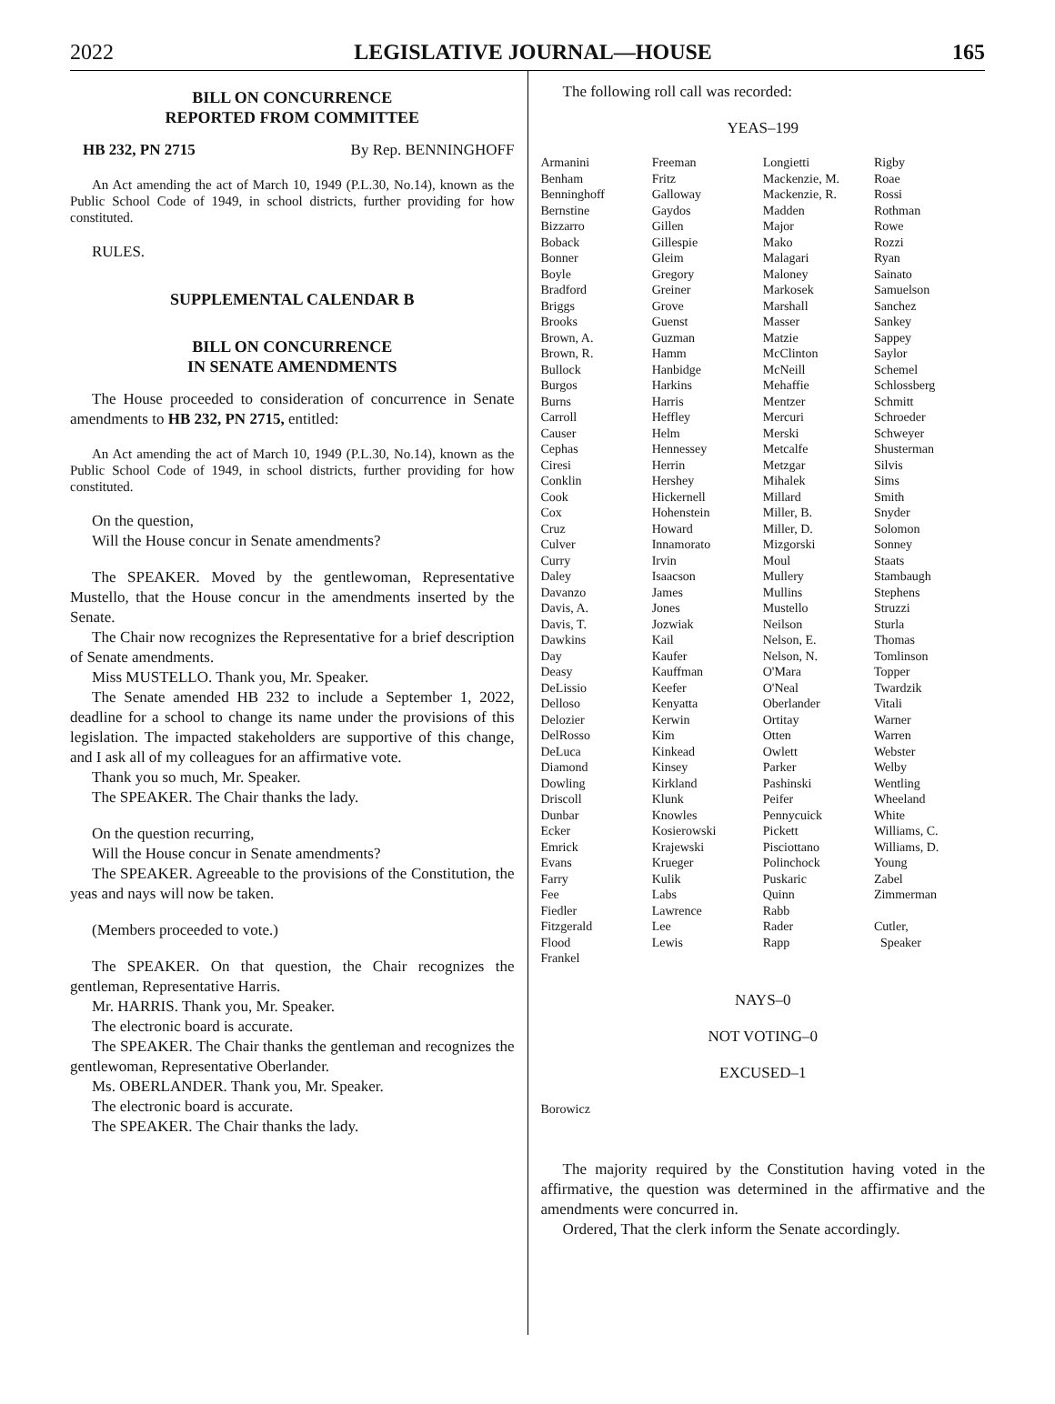2022 LEGISLATIVE JOURNAL—HOUSE 165
BILL ON CONCURRENCE
REPORTED FROM COMMITTEE
HB 232, PN 2715 By Rep. BENNINGHOFF
An Act amending the act of March 10, 1949 (P.L.30, No.14), known as the Public School Code of 1949, in school districts, further providing for how constituted.
RULES.
SUPPLEMENTAL CALENDAR B
BILL ON CONCURRENCE
IN SENATE AMENDMENTS
The House proceeded to consideration of concurrence in Senate amendments to HB 232, PN 2715, entitled:
An Act amending the act of March 10, 1949 (P.L.30, No.14), known as the Public School Code of 1949, in school districts, further providing for how constituted.
On the question,
Will the House concur in Senate amendments?
The SPEAKER. Moved by the gentlewoman, Representative Mustello, that the House concur in the amendments inserted by the Senate.
The Chair now recognizes the Representative for a brief description of Senate amendments.
Miss MUSTELLO. Thank you, Mr. Speaker.
The Senate amended HB 232 to include a September 1, 2022, deadline for a school to change its name under the provisions of this legislation. The impacted stakeholders are supportive of this change, and I ask all of my colleagues for an affirmative vote.
Thank you so much, Mr. Speaker.
The SPEAKER. The Chair thanks the lady.
On the question recurring,
Will the House concur in Senate amendments?
The SPEAKER. Agreeable to the provisions of the Constitution, the yeas and nays will now be taken.
(Members proceeded to vote.)
The SPEAKER. On that question, the Chair recognizes the gentleman, Representative Harris.
Mr. HARRIS. Thank you, Mr. Speaker.
The electronic board is accurate.
The SPEAKER. The Chair thanks the gentleman and recognizes the gentlewoman, Representative Oberlander.
Ms. OBERLANDER. Thank you, Mr. Speaker.
The electronic board is accurate.
The SPEAKER. The Chair thanks the lady.
The following roll call was recorded:
YEAS–199
| Armanini | Freeman | Longietti | Rigby |
| Benham | Fritz | Mackenzie, M. | Roae |
| Benninghoff | Galloway | Mackenzie, R. | Rossi |
| Bernstine | Gaydos | Madden | Rothman |
| Bizzarro | Gillen | Major | Rowe |
| Boback | Gillespie | Mako | Rozzi |
| Bonner | Gleim | Malagari | Ryan |
| Boyle | Gregory | Maloney | Sainato |
| Bradford | Greiner | Markosek | Samuelson |
| Briggs | Grove | Marshall | Sanchez |
| Brooks | Guenst | Masser | Sankey |
| Brown, A. | Guzman | Matzie | Sappey |
| Brown, R. | Hamm | McClinton | Saylor |
| Bullock | Hanbidge | McNeill | Schemel |
| Burgos | Harkins | Mehaffie | Schlossberg |
| Burns | Harris | Mentzer | Schmitt |
| Carroll | Heffley | Mercuri | Schroeder |
| Causer | Helm | Merski | Schweyer |
| Cephas | Hennessey | Metcalfe | Shusterman |
| Ciresi | Herrin | Metzgar | Silvis |
| Conklin | Hershey | Mihalek | Sims |
| Cook | Hickernell | Millard | Smith |
| Cox | Hohenstein | Miller, B. | Snyder |
| Cruz | Howard | Miller, D. | Solomon |
| Culver | Innamorato | Mizgorski | Sonney |
| Curry | Irvin | Moul | Staats |
| Daley | Isaacson | Mullery | Stambaugh |
| Davanzo | James | Mullins | Stephens |
| Davis, A. | Jones | Mustello | Struzzi |
| Davis, T. | Jozwiak | Neilson | Sturla |
| Dawkins | Kail | Nelson, E. | Thomas |
| Day | Kaufer | Nelson, N. | Tomlinson |
| Deasy | Kauffman | O'Mara | Topper |
| DeLissio | Keefer | O'Neal | Twardzik |
| Delloso | Kenyatta | Oberlander | Vitali |
| Delozier | Kerwin | Ortitay | Warner |
| DelRosso | Kim | Otten | Warren |
| DeLuca | Kinkead | Owlett | Webster |
| Diamond | Kinsey | Parker | Welby |
| Dowling | Kirkland | Pashinski | Wentling |
| Driscoll | Klunk | Peifer | Wheeland |
| Dunbar | Knowles | Pennycuick | White |
| Ecker | Kosierowski | Pickett | Williams, C. |
| Emrick | Krajewski | Pisciottano | Williams, D. |
| Evans | Krueger | Polinchock | Young |
| Farry | Kulik | Puskaric | Zabel |
| Fee | Labs | Quinn | Zimmerman |
| Fiedler | Lawrence | Rabb | |
| Fitzgerald | Lee | Rader | Cutler, |
| Flood | Lewis | Rapp | Speaker |
| Frankel | | | |
NAYS–0
NOT VOTING–0
EXCUSED–1
Borowicz
The majority required by the Constitution having voted in the affirmative, the question was determined in the affirmative and the amendments were concurred in.
Ordered, That the clerk inform the Senate accordingly.